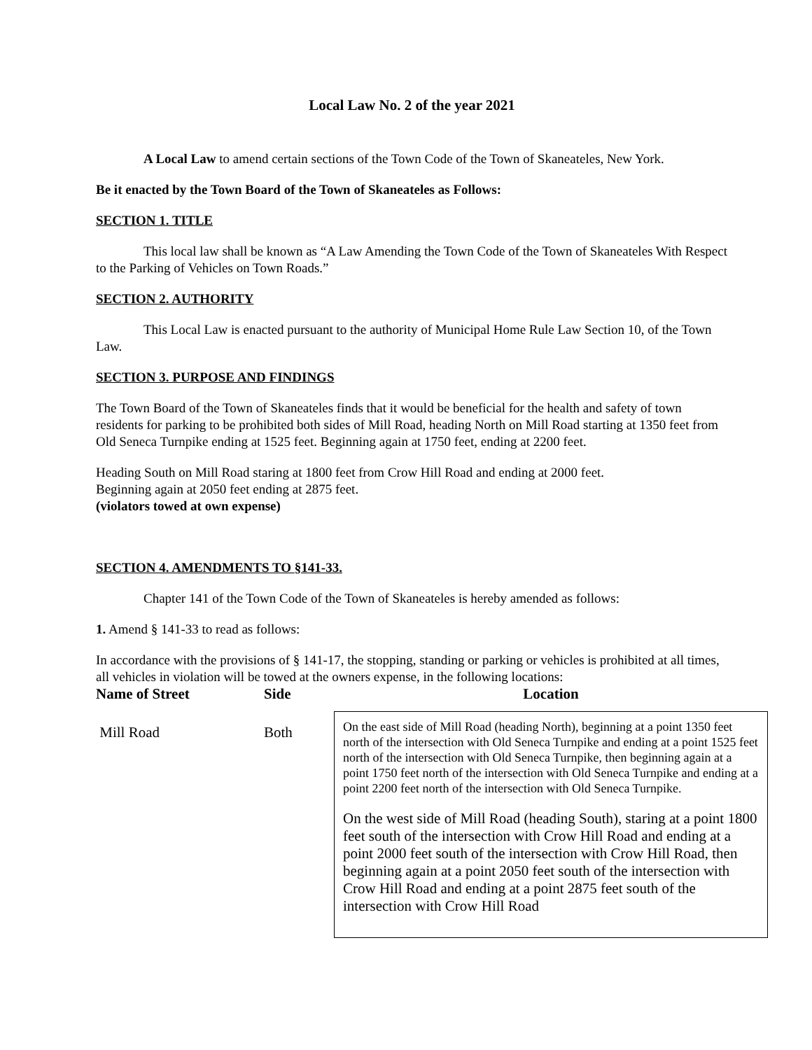Local Law No. 2 of the year 2021
A Local Law to amend certain sections of the Town Code of the Town of Skaneateles, New York.
Be it enacted by the Town Board of the Town of Skaneateles as Follows:
SECTION 1. TITLE
This local law shall be known as “A Law Amending the Town Code of the Town of Skaneateles With Respect to the Parking of Vehicles on Town Roads.”
SECTION 2. AUTHORITY
This Local Law is enacted pursuant to the authority of Municipal Home Rule Law Section 10, of the Town Law.
SECTION 3. PURPOSE AND FINDINGS
The Town Board of the Town of Skaneateles finds that it would be beneficial for the health and safety of town residents for parking to be prohibited both sides of Mill Road, heading North on Mill Road starting at 1350 feet from Old Seneca Turnpike ending at 1525 feet. Beginning again at 1750 feet, ending at 2200 feet.
Heading South on Mill Road staring at 1800 feet from Crow Hill Road and ending at 2000 feet.
Beginning again at 2050 feet ending at 2875 feet.
(violators towed at own expense)
SECTION 4. AMENDMENTS TO §141-33.
Chapter 141 of the Town Code of the Town of Skaneateles is hereby amended as follows:
1. Amend § 141-33 to read as follows:
In accordance with the provisions of § 141-17, the stopping, standing or parking or vehicles is prohibited at all times, all vehicles in violation will be towed at the owners expense, in the following locations:
| Name of Street | Side | Location |
| --- | --- | --- |
| Mill Road | Both | On the east side of Mill Road (heading North), beginning at a point 1350 feet north of the intersection with Old Seneca Turnpike and ending at a point 1525 feet north of the intersection with Old Seneca Turnpike, then beginning again at a point 1750 feet north of the intersection with Old Seneca Turnpike and ending at a point 2200 feet north of the intersection with Old Seneca Turnpike. On the west side of Mill Road (heading South), staring at a point 1800 feet south of the intersection with Crow Hill Road and ending at a point 2000 feet south of the intersection with Crow Hill Road, then beginning again at a point 2050 feet south of the intersection with Crow Hill Road and ending at a point 2875 feet south of the intersection with Crow Hill Road |